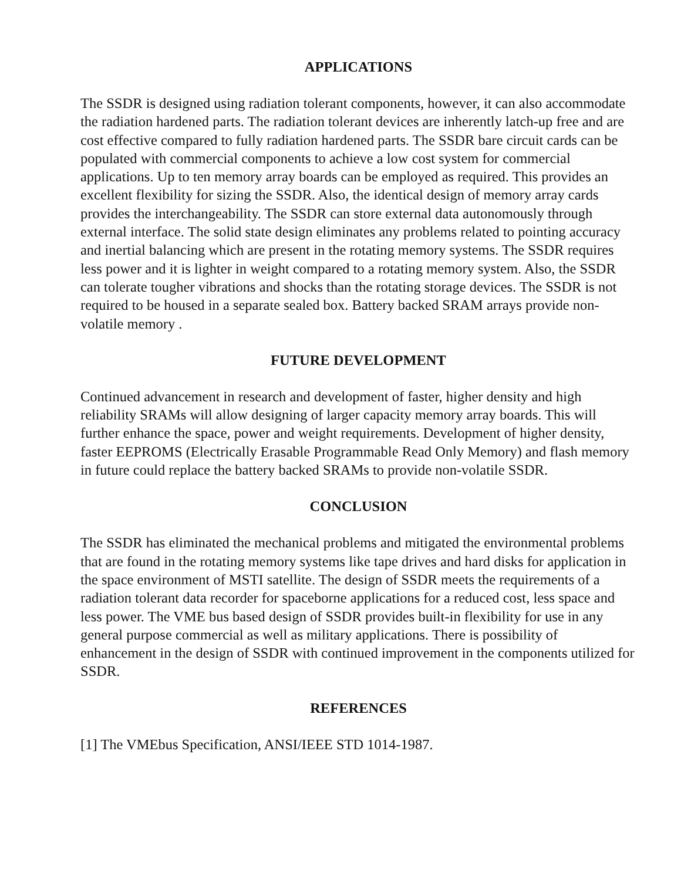APPLICATIONS
The SSDR is designed using radiation tolerant components, however, it can also accommodate the radiation hardened parts. The radiation tolerant devices are inherently latch-up free and are cost effective compared to fully radiation hardened parts. The SSDR bare circuit cards can be populated with commercial components to achieve a low cost system for commercial applications. Up to ten memory array boards can be employed as required. This provides an excellent flexibility for sizing the SSDR. Also, the identical design of memory array cards provides the interchangeability. The SSDR can store external data autonomously through external interface. The solid state design eliminates any problems related to pointing accuracy and inertial balancing which are present in the rotating memory systems. The SSDR requires less power and it is lighter in weight compared to a rotating memory system. Also, the SSDR can tolerate tougher vibrations and shocks than the rotating storage devices. The SSDR is not required to be housed in a separate sealed box. Battery backed SRAM arrays provide non-volatile memory .
FUTURE DEVELOPMENT
Continued advancement in research and development of faster, higher density and high reliability SRAMs will allow designing of larger capacity memory array boards. This will further enhance the space, power and weight requirements. Development of higher density, faster EEPROMS (Electrically Erasable Programmable Read Only Memory) and flash memory in future could replace the battery backed SRAMs to provide non-volatile SSDR.
CONCLUSION
The SSDR has eliminated the mechanical problems and mitigated the environmental problems that are found in the rotating memory systems like tape drives and hard disks for application in the space environment of MSTI satellite. The design of SSDR meets the requirements of a radiation tolerant data recorder for spaceborne applications for a reduced cost, less space and less power. The VME bus based design of SSDR provides built-in flexibility for use in any general purpose commercial as well as military applications. There is possibility of enhancement in the design of SSDR with continued improvement in the components utilized for SSDR.
REFERENCES
[1] The VMEbus Specification, ANSI/IEEE STD 1014-1987.